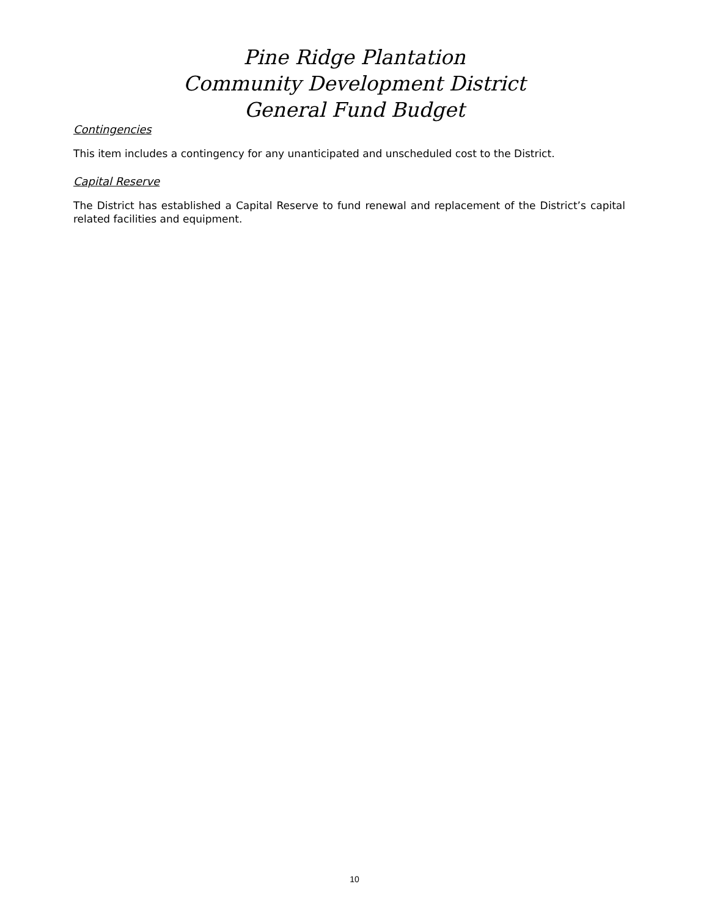Pine Ridge Plantation
Community Development District
General Fund Budget
Contingencies
This item includes a contingency for any unanticipated and unscheduled cost to the District.
Capital Reserve
The District has established a Capital Reserve to fund renewal and replacement of the District’s capital related facilities and equipment.
10